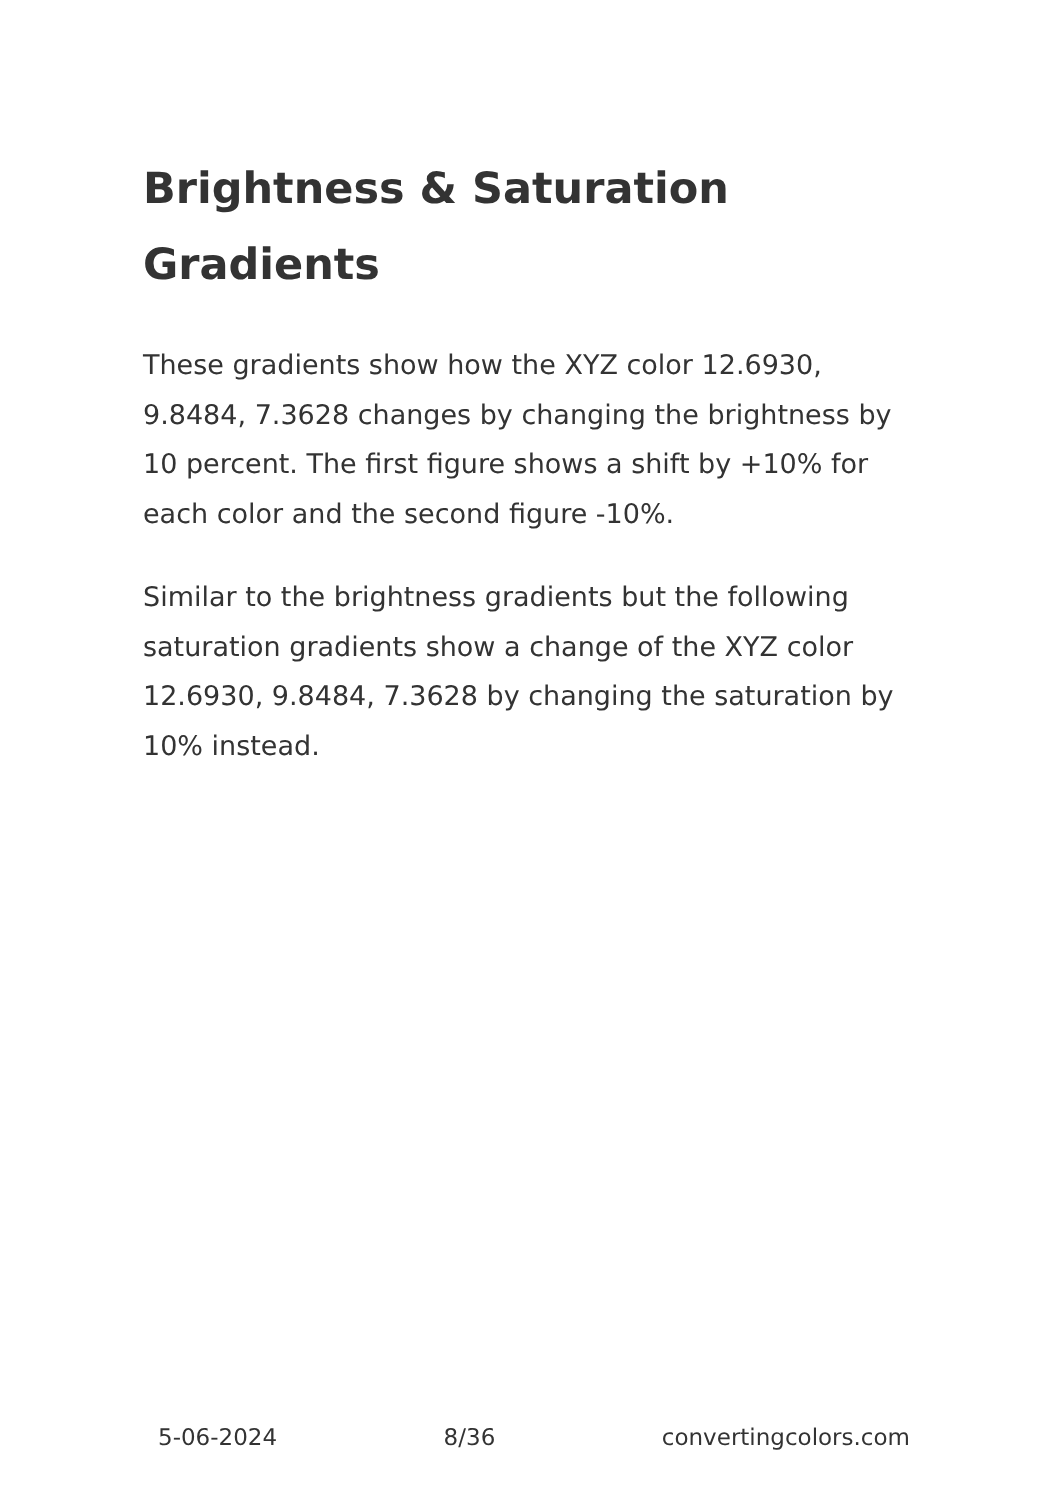Brightness & Saturation Gradients
These gradients show how the XYZ color 12.6930, 9.8484, 7.3628 changes by changing the brightness by 10 percent. The first figure shows a shift by +10% for each color and the second figure -10%.
Similar to the brightness gradients but the following saturation gradients show a change of the XYZ color 12.6930, 9.8484, 7.3628 by changing the saturation by 10% instead.
5-06-2024 8/36 convertingcolors.com